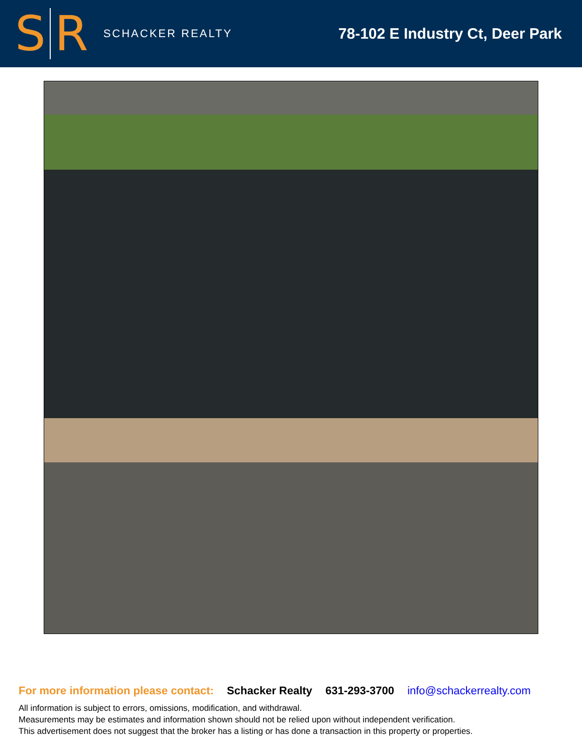S
R
SCHACKER REALTY
78-102 E Industry Ct, Deer Park
For more information please contact: Schacker Realty 631-293-3700 info@schackerrealty.com
All information is subject to errors, omissions, modification, and withdrawal.
Measurements may be estimates and information shown should not be relied upon without independent verification.
This advertisement does not suggest that the broker has a listing or has done a transaction in this property or properties.